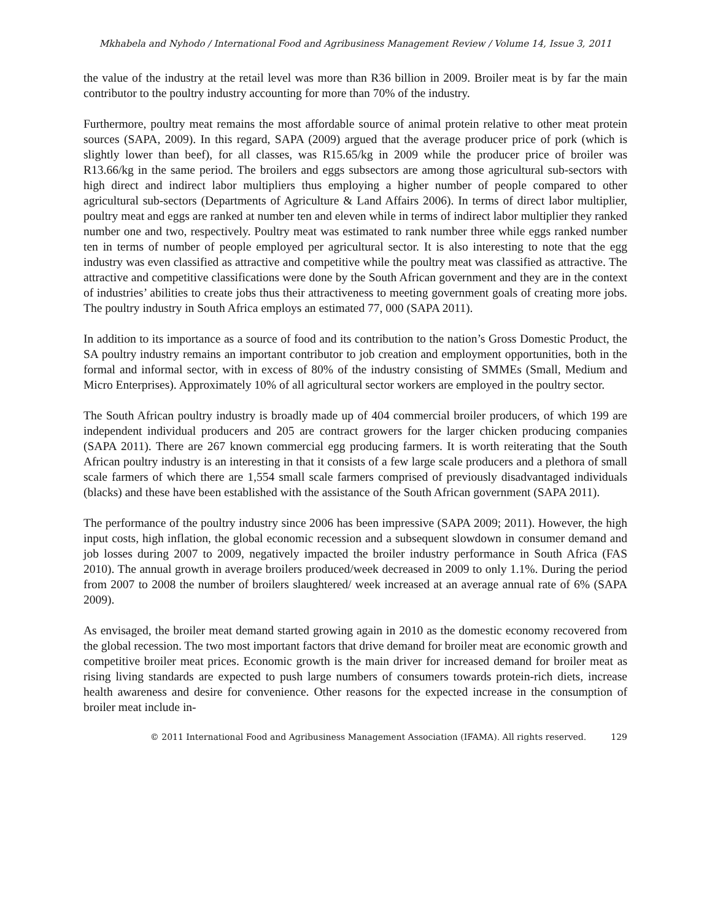Mkhabela and Nyhodo / International Food and Agribusiness Management Review / Volume 14, Issue 3, 2011
the value of the industry at the retail level was more than R36 billion in 2009. Broiler meat is by far the main contributor to the poultry industry accounting for more than 70% of the industry.
Furthermore, poultry meat remains the most affordable source of animal protein relative to other meat protein sources (SAPA, 2009). In this regard, SAPA (2009) argued that the average producer price of pork (which is slightly lower than beef), for all classes, was R15.65/kg in 2009 while the producer price of broiler was R13.66/kg in the same period. The broilers and eggs subsectors are among those agricultural sub-sectors with high direct and indirect labor multipliers thus employing a higher number of people compared to other agricultural sub-sectors (Departments of Agriculture & Land Affairs 2006). In terms of direct labor multiplier, poultry meat and eggs are ranked at number ten and eleven while in terms of indirect labor multiplier they ranked number one and two, respectively. Poultry meat was estimated to rank number three while eggs ranked number ten in terms of number of people employed per agricultural sector. It is also interesting to note that the egg industry was even classified as attractive and competitive while the poultry meat was classified as attractive. The attractive and competitive classifications were done by the South African government and they are in the context of industries’ abilities to create jobs thus their attractiveness to meeting government goals of creating more jobs. The poultry industry in South Africa employs an estimated 77, 000 (SAPA 2011).
In addition to its importance as a source of food and its contribution to the nation’s Gross Domestic Product, the SA poultry industry remains an important contributor to job creation and employment opportunities, both in the formal and informal sector, with in excess of 80% of the industry consisting of SMMEs (Small, Medium and Micro Enterprises). Approximately 10% of all agricultural sector workers are employed in the poultry sector.
The South African poultry industry is broadly made up of 404 commercial broiler producers, of which 199 are independent individual producers and 205 are contract growers for the larger chicken producing companies (SAPA 2011). There are 267 known commercial egg producing farmers. It is worth reiterating that the South African poultry industry is an interesting in that it consists of a few large scale producers and a plethora of small scale farmers of which there are 1,554 small scale farmers comprised of previously disadvantaged individuals (blacks) and these have been established with the assistance of the South African government (SAPA 2011).
The performance of the poultry industry since 2006 has been impressive (SAPA 2009; 2011). However, the high input costs, high inflation, the global economic recession and a subsequent slowdown in consumer demand and job losses during 2007 to 2009, negatively impacted the broiler industry performance in South Africa (FAS 2010). The annual growth in average broilers produced/week decreased in 2009 to only 1.1%. During the period from 2007 to 2008 the number of broilers slaughtered/ week increased at an average annual rate of 6% (SAPA 2009).
As envisaged, the broiler meat demand started growing again in 2010 as the domestic economy recovered from the global recession. The two most important factors that drive demand for broiler meat are economic growth and competitive broiler meat prices. Economic growth is the main driver for increased demand for broiler meat as rising living standards are expected to push large numbers of consumers towards protein-rich diets, increase health awareness and desire for convenience. Other reasons for the expected increase in the consumption of broiler meat include in-
© 2011 International Food and Agribusiness Management Association (IFAMA). All rights reserved. 129